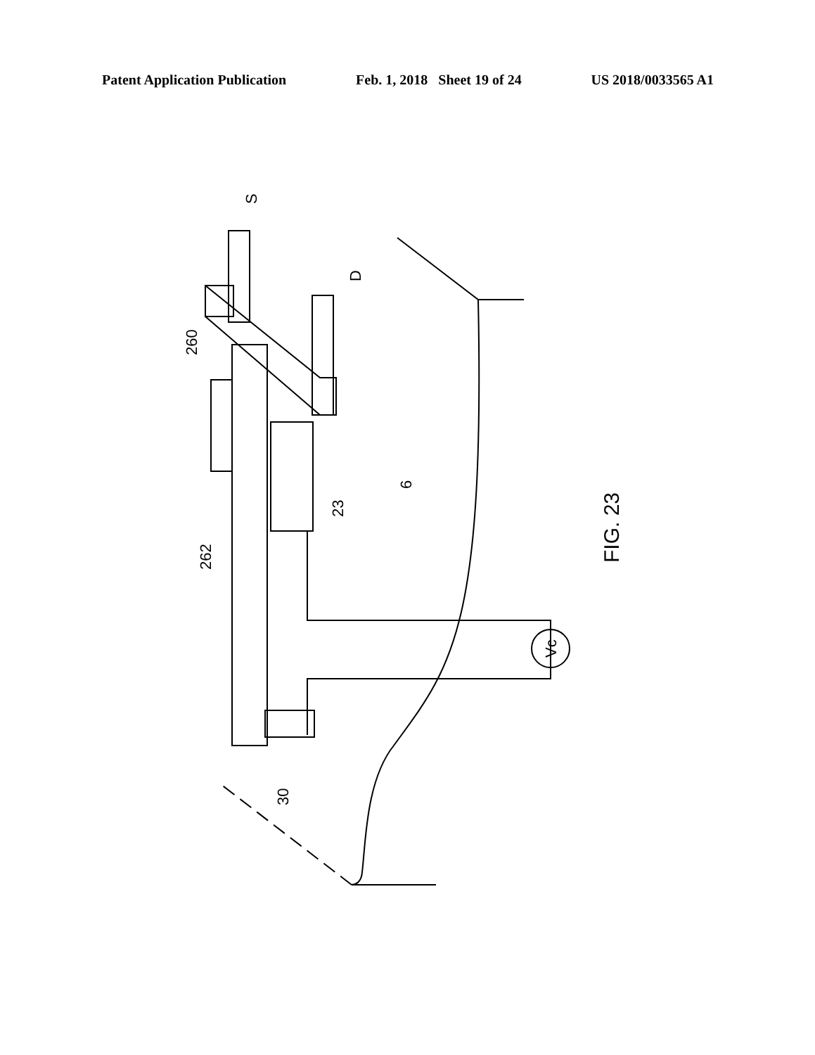Patent Application Publication Feb. 1, 2018 Sheet 19 of 24 US 2018/0033565 A1
S
D
260
262
23
6
30
Vc
FIG. 23